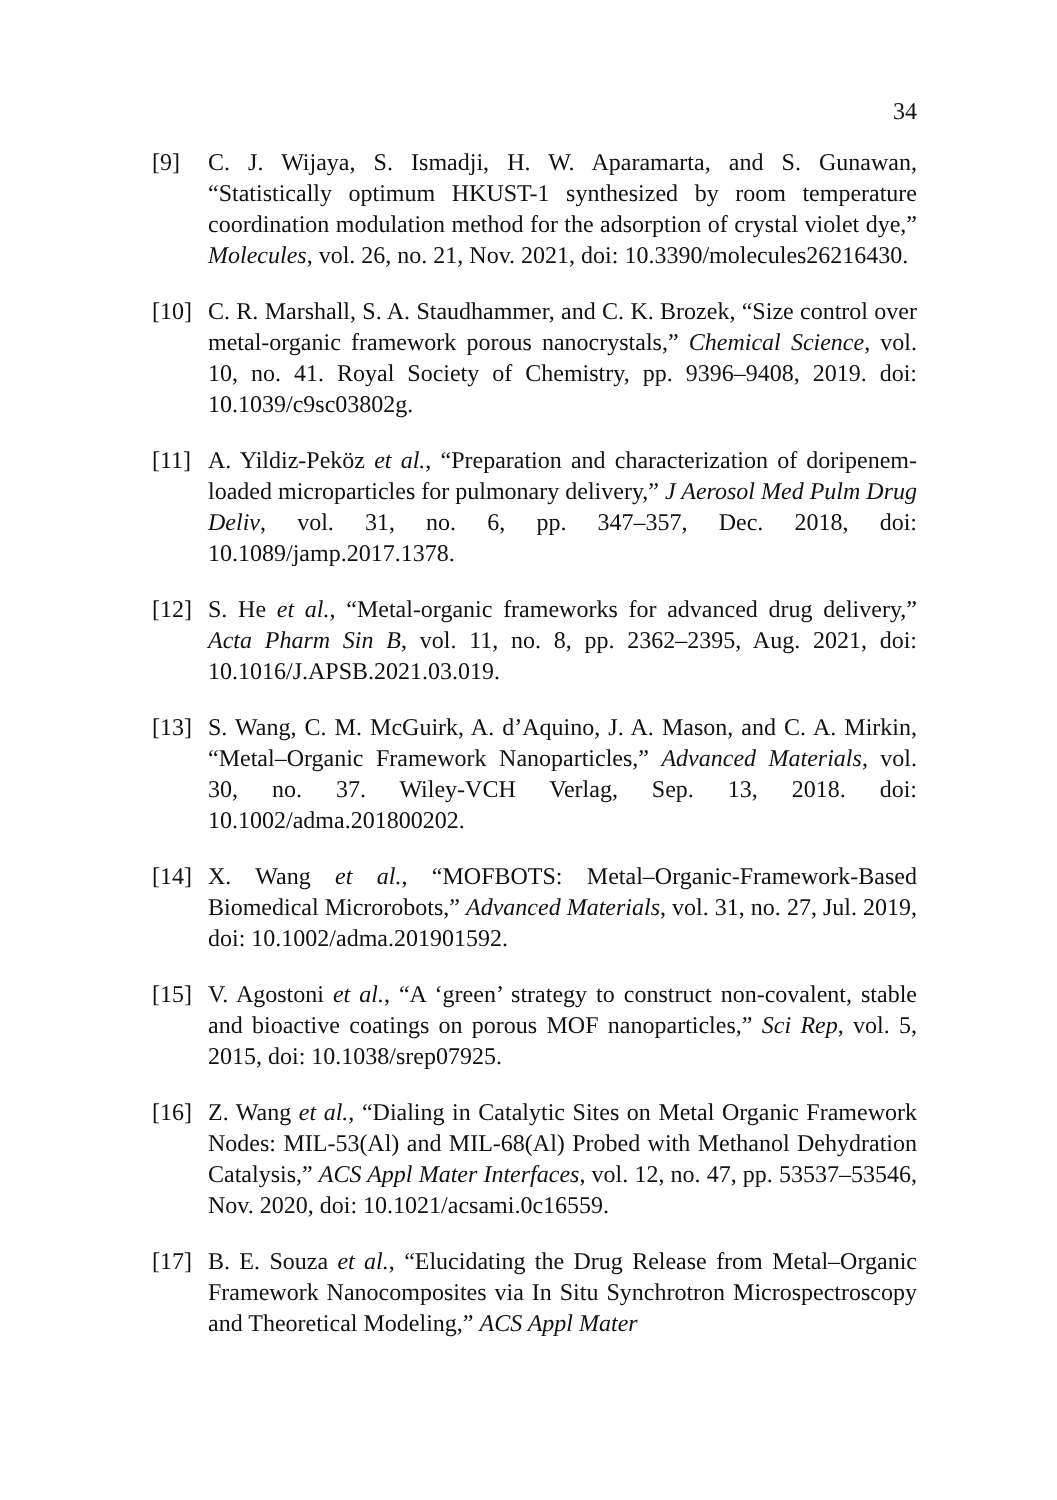34
[9] C. J. Wijaya, S. Ismadji, H. W. Aparamarta, and S. Gunawan, “Statistically optimum HKUST-1 synthesized by room temperature coordination modulation method for the adsorption of crystal violet dye,” Molecules, vol. 26, no. 21, Nov. 2021, doi: 10.3390/molecules26216430.
[10]
C. R. Marshall, S. A. Staudhammer, and C. K. Brozek, “Size control over metal-organic framework porous nanocrystals,” Chemical Science, vol. 10, no. 41. Royal Society of Chemistry, pp. 9396–9408, 2019. doi: 10.1039/c9sc03802g.
[11]
A. Yildiz-Peköz et al., “Preparation and characterization of doripenem-loaded microparticles for pulmonary delivery,” J Aerosol Med Pulm Drug Deliv, vol. 31, no. 6, pp. 347–357, Dec. 2018, doi: 10.1089/jamp.2017.1378.
[12]
S. He et al., “Metal-organic frameworks for advanced drug delivery,” Acta Pharm Sin B, vol. 11, no. 8, pp. 2362–2395, Aug. 2021, doi: 10.1016/J.APSB.2021.03.019.
[13]
S. Wang, C. M. McGuirk, A. d’Aquino, J. A. Mason, and C. A. Mirkin, “Metal–Organic Framework Nanoparticles,” Advanced Materials, vol. 30, no. 37. Wiley-VCH Verlag, Sep. 13, 2018. doi: 10.1002/adma.201800202.
[14]
X. Wang et al., “MOFBOTS: Metal–Organic-Framework-Based Biomedical Microrobots,” Advanced Materials, vol. 31, no. 27, Jul. 2019, doi: 10.1002/adma.201901592.
[15]
V. Agostoni et al., “A ‘green’ strategy to construct non-covalent, stable and bioactive coatings on porous MOF nanoparticles,” Sci Rep, vol. 5, 2015, doi: 10.1038/srep07925.
[16]
Z. Wang et al., “Dialing in Catalytic Sites on Metal Organic Framework Nodes: MIL-53(Al) and MIL-68(Al) Probed with Methanol Dehydration Catalysis,” ACS Appl Mater Interfaces, vol. 12, no. 47, pp. 53537–53546, Nov. 2020, doi: 10.1021/acsami.0c16559.
[17]
B. E. Souza et al., “Elucidating the Drug Release from Metal–Organic Framework Nanocomposites via In Situ Synchrotron Microspectroscopy and Theoretical Modeling,” ACS Appl Mater